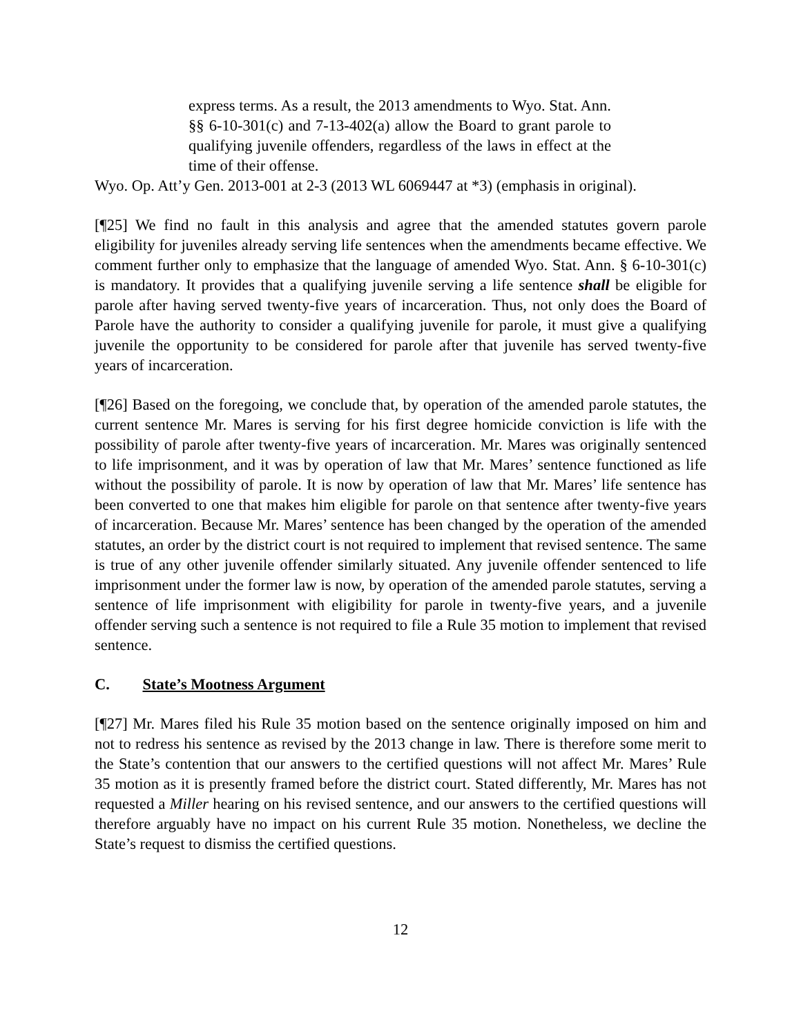express terms. As a result, the 2013 amendments to Wyo. Stat. Ann. §§ 6-10-301(c) and 7-13-402(a) allow the Board to grant parole to qualifying juvenile offenders, regardless of the laws in effect at the time of their offense.
Wyo. Op. Att’y Gen. 2013-001 at 2-3 (2013 WL 6069447 at *3) (emphasis in original).
[¶25] We find no fault in this analysis and agree that the amended statutes govern parole eligibility for juveniles already serving life sentences when the amendments became effective. We comment further only to emphasize that the language of amended Wyo. Stat. Ann. § 6-10-301(c) is mandatory. It provides that a qualifying juvenile serving a life sentence shall be eligible for parole after having served twenty-five years of incarceration. Thus, not only does the Board of Parole have the authority to consider a qualifying juvenile for parole, it must give a qualifying juvenile the opportunity to be considered for parole after that juvenile has served twenty-five years of incarceration.
[¶26] Based on the foregoing, we conclude that, by operation of the amended parole statutes, the current sentence Mr. Mares is serving for his first degree homicide conviction is life with the possibility of parole after twenty-five years of incarceration. Mr. Mares was originally sentenced to life imprisonment, and it was by operation of law that Mr. Mares’ sentence functioned as life without the possibility of parole. It is now by operation of law that Mr. Mares’ life sentence has been converted to one that makes him eligible for parole on that sentence after twenty-five years of incarceration. Because Mr. Mares’ sentence has been changed by the operation of the amended statutes, an order by the district court is not required to implement that revised sentence. The same is true of any other juvenile offender similarly situated. Any juvenile offender sentenced to life imprisonment under the former law is now, by operation of the amended parole statutes, serving a sentence of life imprisonment with eligibility for parole in twenty-five years, and a juvenile offender serving such a sentence is not required to file a Rule 35 motion to implement that revised sentence.
C. State’s Mootness Argument
[¶27] Mr. Mares filed his Rule 35 motion based on the sentence originally imposed on him and not to redress his sentence as revised by the 2013 change in law. There is therefore some merit to the State’s contention that our answers to the certified questions will not affect Mr. Mares’ Rule 35 motion as it is presently framed before the district court. Stated differently, Mr. Mares has not requested a Miller hearing on his revised sentence, and our answers to the certified questions will therefore arguably have no impact on his current Rule 35 motion. Nonetheless, we decline the State’s request to dismiss the certified questions.
12